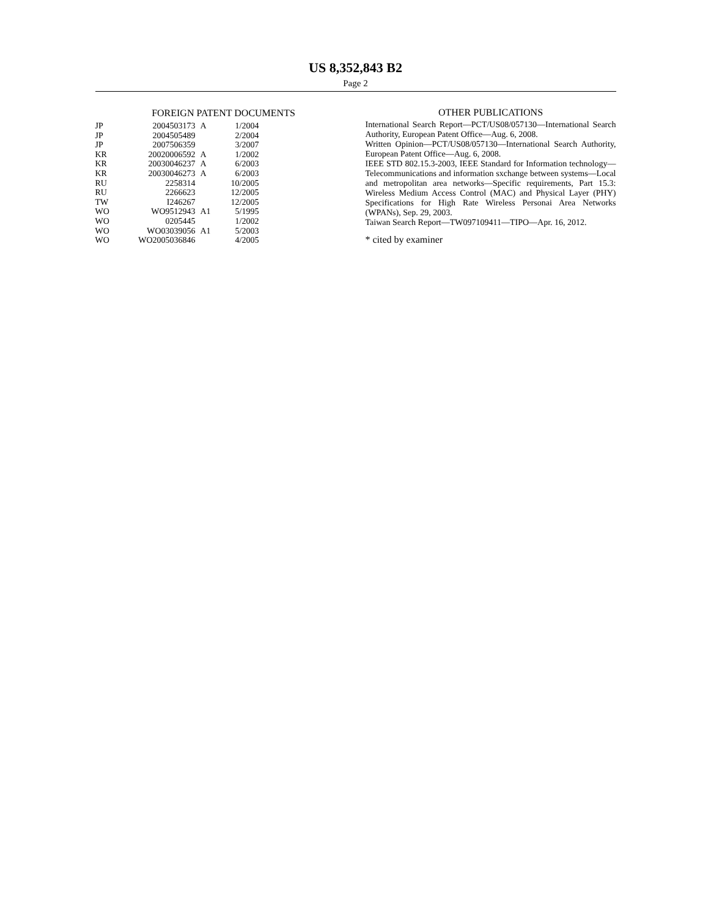US 8,352,843 B2
Page 2
FOREIGN PATENT DOCUMENTS
| JP | 2004503173 | A | 1/2004 |
| JP | 2004505489 | | 2/2004 |
| JP | 2007506359 | | 3/2007 |
| KR | 20020006592 | A | 1/2002 |
| KR | 20030046237 | A | 6/2003 |
| KR | 20030046273 | A | 6/2003 |
| RU | 2258314 | | 10/2005 |
| RU | 2266623 | | 12/2005 |
| TW | I246267 | | 12/2005 |
| WO | WO9512943 | A1 | 5/1995 |
| WO | 0205445 | | 1/2002 |
| WO | WO03039056 | A1 | 5/2003 |
| WO | WO2005036846 | | 4/2005 |
OTHER PUBLICATIONS
International Search Report—PCT/US08/057130—International Search Authority, European Patent Office—Aug. 6, 2008.
Written Opinion—PCT/US08/057130—International Search Authority, European Patent Office—Aug. 6, 2008.
IEEE STD 802.15.3-2003, IEEE Standard for Information technology—Telecommunications and information sxchange between systems—Local and metropolitan area networks—Specific requirements, Part 15.3: Wireless Medium Access Control (MAC) and Physical Layer (PHY) Specifications for High Rate Wireless Personai Area Networks (WPANs), Sep. 29, 2003.
Taiwan Search Report—TW097109411—TIPO—Apr. 16, 2012.
* cited by examiner